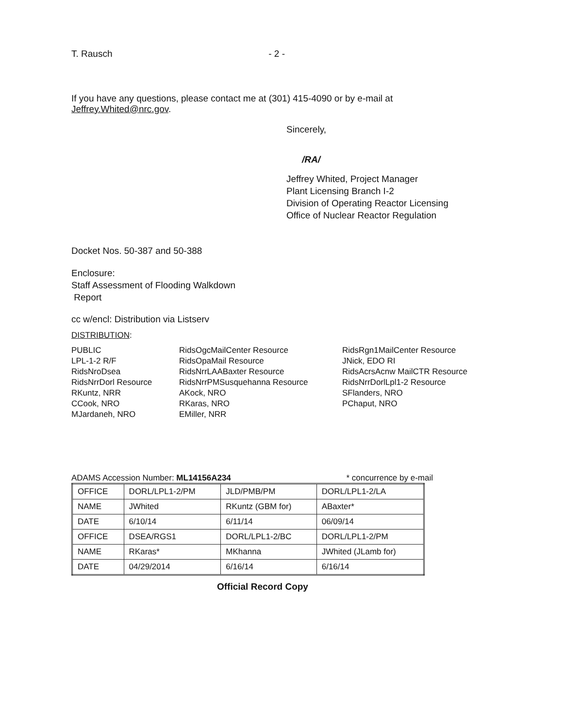T. Rausch - 2 -
If you have any questions, please contact me at (301) 415-4090 or by e-mail at
Jeffrey.Whited@nrc.gov.
Sincerely,
/RA/
Jeffrey Whited, Project Manager
Plant Licensing Branch I-2
Division of Operating Reactor Licensing
Office of Nuclear Reactor Regulation
Docket Nos. 50-387 and 50-388
Enclosure:
Staff Assessment of Flooding Walkdown
Report
cc w/encl: Distribution via Listserv
DISTRIBUTION:
PUBLIC
LPL-1-2 R/F
RidsNroDsea
RidsNrrDorl Resource
RKuntz, NRR
CCook, NRO
MJardaneh, NRO
RidsOgcMailCenter Resource
RidsOpaMail Resource
RidsNrrLAABaxter Resource
RidsNrrPMSusquehanna Resource
AKock, NRO
RKaras, NRO
EMiller, NRR
RidsRgn1MailCenter Resource
JNick, EDO RI
RidsAcrsAcnw MailCTR Resource
RidsNrrDorlLpl1-2 Resource
SFlanders, NRO
PChaput, NRO
ADAMS Accession Number: ML14156A234 * concurrence by e-mail
| OFFICE | DORL/LPL1-2/PM | JLD/PMB/PM | DORL/LPL1-2/LA |
| NAME | JWhited | RKuntz (GBM for) | ABaxter* |
| DATE | 6/10/14 | 6/11/14 | 06/09/14 |
| OFFICE | DSEA/RGS1 | DORL/LPL1-2/BC | DORL/LPL1-2/PM |
| NAME | RKaras* | MKhanna | JWhited (JLamb for) |
| DATE | 04/29/2014 | 6/16/14 | 6/16/14 |
Official Record Copy